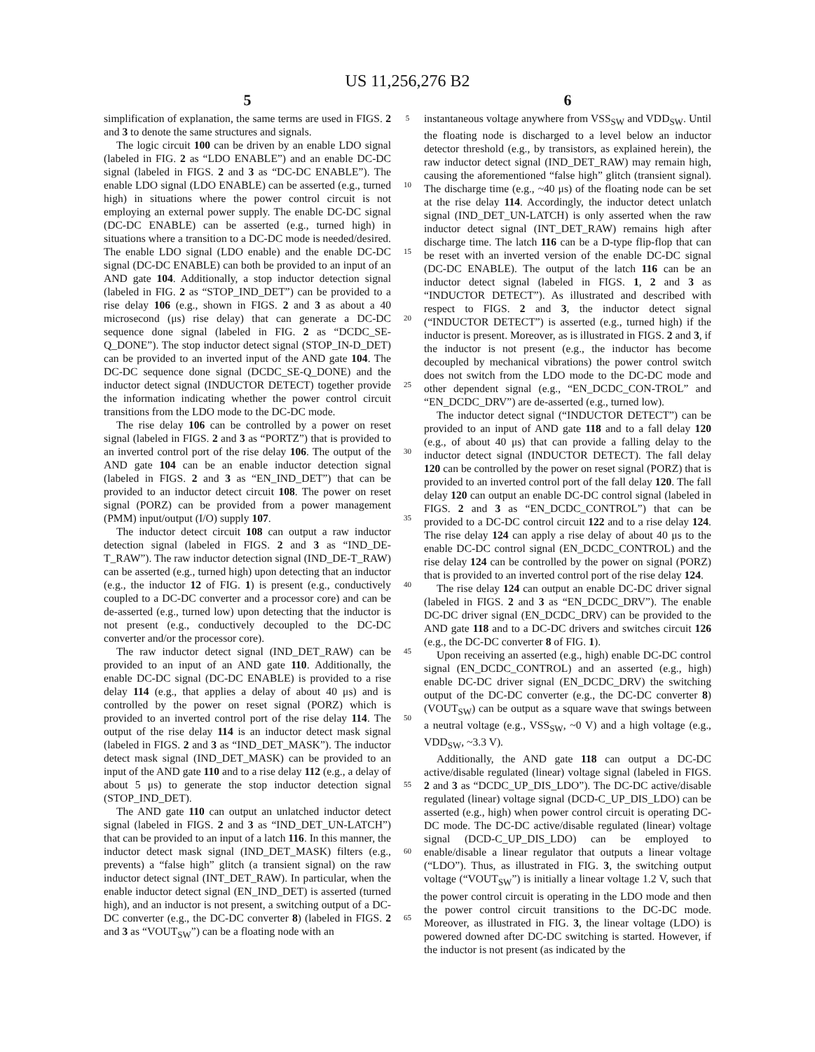US 11,256,276 B2
5
simplification of explanation, the same terms are used in FIGS. 2 and 3 to denote the same structures and signals.
The logic circuit 100 can be driven by an enable LDO signal (labeled in FIG. 2 as “LDO ENABLE”) and an enable DC-DC signal (labeled in FIGS. 2 and 3 as “DC-DC ENABLE”). The enable LDO signal (LDO ENABLE) can be asserted (e.g., turned high) in situations where the power control circuit is not employing an external power supply. The enable DC-DC signal (DC-DC ENABLE) can be asserted (e.g., turned high) in situations where a transition to a DC-DC mode is needed/desired. The enable LDO signal (LDO enable) and the enable DC-DC signal (DC-DC ENABLE) can both be provided to an input of an AND gate 104. Additionally, a stop inductor detection signal (labeled in FIG. 2 as “STOP_IND_DET”) can be provided to a rise delay 106 (e.g., shown in FIGS. 2 and 3 as about a 40 microsecond (μs) rise delay) that can generate a DC-DC sequence done signal (labeled in FIG. 2 as “DCDC_SE-Q_DONE”). The stop inductor detect signal (STOP_IN-D_DET) can be provided to an inverted input of the AND gate 104. The DC-DC sequence done signal (DCDC_SE-Q_DONE) and the inductor detect signal (INDUCTOR DETECT) together provide the information indicating whether the power control circuit transitions from the LDO mode to the DC-DC mode.
The rise delay 106 can be controlled by a power on reset signal (labeled in FIGS. 2 and 3 as “PORTZ”) that is provided to an inverted control port of the rise delay 106. The output of the AND gate 104 can be an enable inductor detection signal (labeled in FIGS. 2 and 3 as “EN_IND_DET”) that can be provided to an inductor detect circuit 108. The power on reset signal (PORZ) can be provided from a power management (PMM) input/output (I/O) supply 107.
The inductor detect circuit 108 can output a raw inductor detection signal (labeled in FIGS. 2 and 3 as “IND_DE-T_RAW”). The raw inductor detection signal (IND_DE-T_RAW) can be asserted (e.g., turned high) upon detecting that an inductor (e.g., the inductor 12 of FIG. 1) is present (e.g., conductively coupled to a DC-DC converter and a processor core) and can be de-asserted (e.g., turned low) upon detecting that the inductor is not present (e.g., conductively decoupled to the DC-DC converter and/or the processor core).
The raw inductor detect signal (IND_DET_RAW) can be provided to an input of an AND gate 110. Additionally, the enable DC-DC signal (DC-DC ENABLE) is provided to a rise delay 114 (e.g., that applies a delay of about 40 μs) and is controlled by the power on reset signal (PORZ) which is provided to an inverted control port of the rise delay 114. The output of the rise delay 114 is an inductor detect mask signal (labeled in FIGS. 2 and 3 as “IND_DET_MASK”). The inductor detect mask signal (IND_DET_MASK) can be provided to an input of the AND gate 110 and to a rise delay 112 (e.g., a delay of about 5 μs) to generate the stop inductor detection signal (STOP_IND_DET).
The AND gate 110 can output an unlatched inductor detect signal (labeled in FIGS. 2 and 3 as “IND_DET_UN-LATCH”) that can be provided to an input of a latch 116. In this manner, the inductor detect mask signal (IND_DET_MASK) filters (e.g., prevents) a “false high” glitch (a transient signal) on the raw inductor detect signal (INT_DET_RAW). In particular, when the enable inductor detect signal (EN_IND_DET) is asserted (turned high), and an inductor is not present, a switching output of a DC-DC converter (e.g., the DC-DC converter 8) (labeled in FIGS. 2 and 3 as “VOUT<sub>SW</sub>”) can be a floating node with an
5
10
15
20
25
30
35
40
45
50
55
60
65
6
instantaneous voltage anywhere from VSS<sub>SW</sub> and VDD<sub>SW</sub>. Until the floating node is discharged to a level below an inductor detector threshold (e.g., by transistors, as explained herein), the raw inductor detect signal (IND_DET_RAW) may remain high, causing the aforementioned “false high” glitch (transient signal). The discharge time (e.g., ~40 μs) of the floating node can be set at the rise delay 114. Accordingly, the inductor detect unlatch signal (IND_DET_UN-LATCH) is only asserted when the raw inductor detect signal (INT_DET_RAW) remains high after discharge time. The latch 116 can be a D-type flip-flop that can be reset with an inverted version of the enable DC-DC signal (DC-DC ENABLE). The output of the latch 116 can be an inductor detect signal (labeled in FIGS. 1, 2 and 3 as “INDUCTOR DETECT”). As illustrated and described with respect to FIGS. 2 and 3, the inductor detect signal (“INDUCTOR DETECT”) is asserted (e.g., turned high) if the inductor is present. Moreover, as is illustrated in FIGS. 2 and 3, if the inductor is not present (e.g., the inductor has become decoupled by mechanical vibrations) the power control switch does not switch from the LDO mode to the DC-DC mode and other dependent signal (e.g., “EN_DCDC_CON-TROL” and “EN_DCDC_DRV”) are de-asserted (e.g., turned low).
The inductor detect signal (“INDUCTOR DETECT”) can be provided to an input of AND gate 118 and to a fall delay 120 (e.g., of about 40 μs) that can provide a falling delay to the inductor detect signal (INDUCTOR DETECT). The fall delay 120 can be controlled by the power on reset signal (PORZ) that is provided to an inverted control port of the fall delay 120. The fall delay 120 can output an enable DC-DC control signal (labeled in FIGS. 2 and 3 as “EN_DCDC_CONTROL”) that can be provided to a DC-DC control circuit 122 and to a rise delay 124. The rise delay 124 can apply a rise delay of about 40 μs to the enable DC-DC control signal (EN_DCDC_CONTROL) and the rise delay 124 can be controlled by the power on signal (PORZ) that is provided to an inverted control port of the rise delay 124.
The rise delay 124 can output an enable DC-DC driver signal (labeled in FIGS. 2 and 3 as “EN_DCDC_DRV”). The enable DC-DC driver signal (EN_DCDC_DRV) can be provided to the AND gate 118 and to a DC-DC drivers and switches circuit 126 (e.g., the DC-DC converter 8 of FIG. 1).
Upon receiving an asserted (e.g., high) enable DC-DC control signal (EN_DCDC_CONTROL) and an asserted (e.g., high) enable DC-DC driver signal (EN_DCDC_DRV) the switching output of the DC-DC converter (e.g., the DC-DC converter 8) (VOUT<sub>SW</sub>) can be output as a square wave that swings between a neutral voltage (e.g., VSS<sub>SW</sub>, ~0 V) and a high voltage (e.g., VDD<sub>SW</sub>, ~3.3 V).
Additionally, the AND gate 118 can output a DC-DC active/disable regulated (linear) voltage signal (labeled in FIGS. 2 and 3 as “DCDC_UP_DIS_LDO”). The DC-DC active/disable regulated (linear) voltage signal (DCD-C_UP_DIS_LDO) can be asserted (e.g., high) when power control circuit is operating DC-DC mode. The DC-DC active/disable regulated (linear) voltage signal (DCD-C_UP_DIS_LDO) can be employed to enable/disable a linear regulator that outputs a linear voltage (“LDO”). Thus, as illustrated in FIG. 3, the switching output voltage (“VOUT<sub>SW</sub>”) is initially a linear voltage 1.2 V, such that the power control circuit is operating in the LDO mode and then the power control circuit transitions to the DC-DC mode. Moreover, as illustrated in FIG. 3, the linear voltage (LDO) is powered downed after DC-DC switching is started. However, if the inductor is not present (as indicated by the